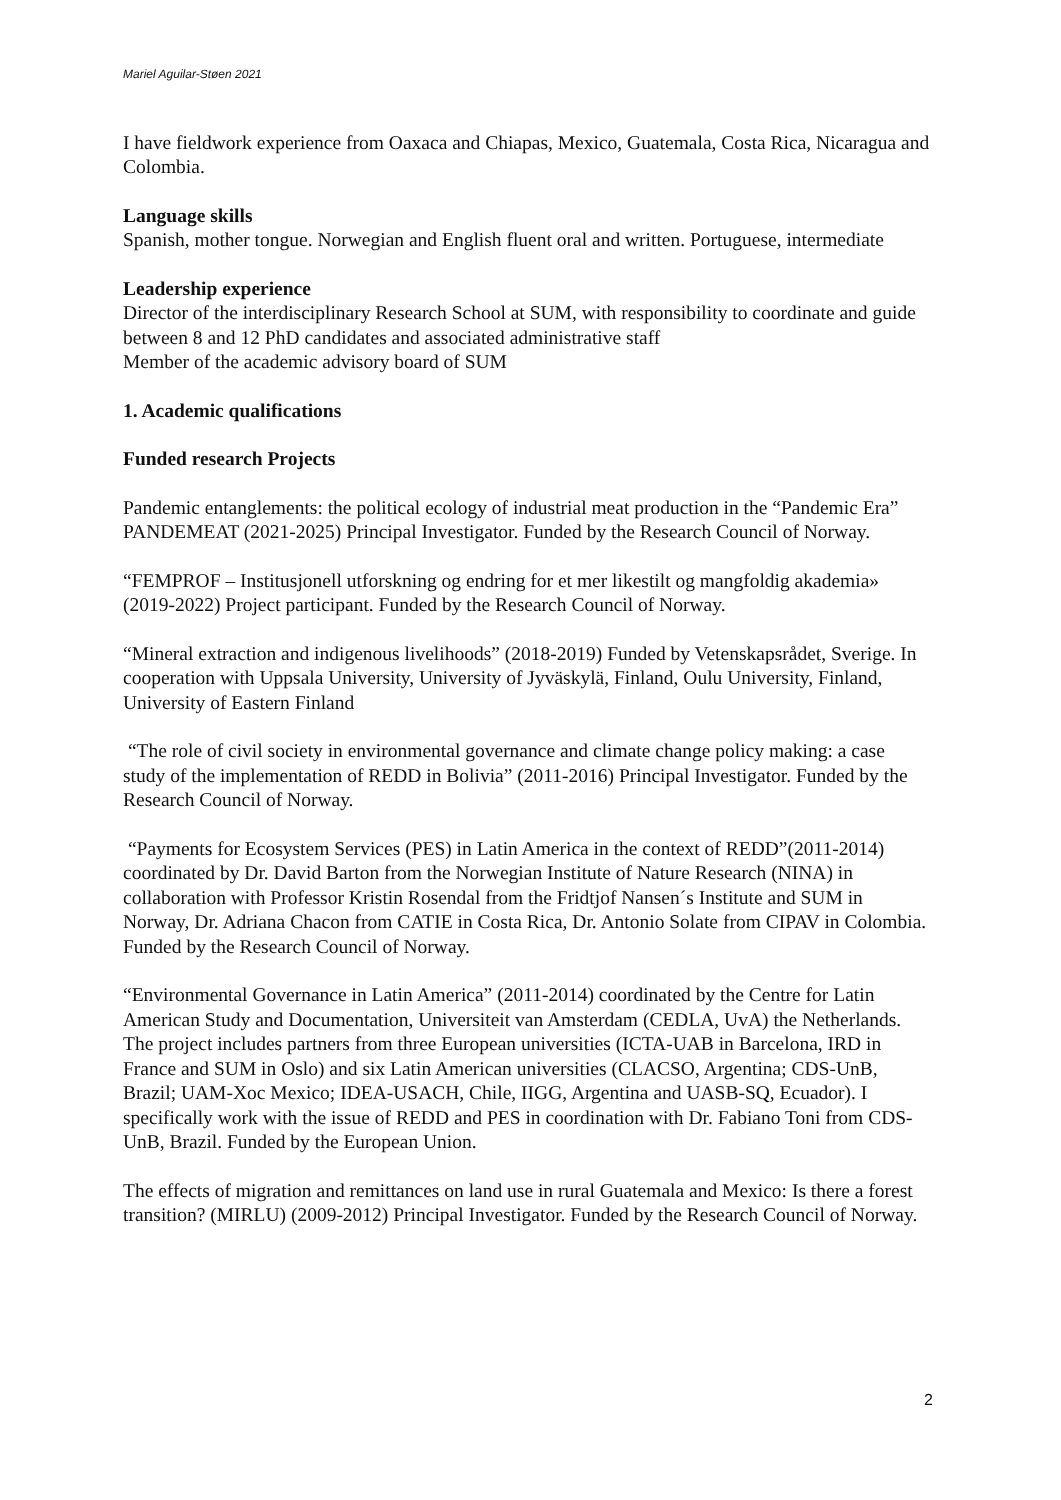Mariel Aguilar-Støen 2021
I have fieldwork experience from Oaxaca and Chiapas, Mexico, Guatemala, Costa Rica, Nicaragua and Colombia.
Language skills
Spanish, mother tongue. Norwegian and English fluent oral and written. Portuguese, intermediate
Leadership experience
Director of the interdisciplinary Research School at SUM, with responsibility to coordinate and guide between 8 and 12 PhD candidates and associated administrative staff
Member of the academic advisory board of SUM
1. Academic qualifications
Funded research Projects
Pandemic entanglements: the political ecology of industrial meat production in the “Pandemic Era” PANDEMEAT (2021-2025) Principal Investigator. Funded by the Research Council of Norway.
“FEMPROF – Institusjonell utforskning og endring for et mer likestilt og mangfoldig akademia» (2019-2022) Project participant. Funded by the Research Council of Norway.
“Mineral extraction and indigenous livelihoods” (2018-2019) Funded by Vetenskapsrådet, Sverige. In cooperation with Uppsala University, University of Jyväskylä, Finland, Oulu University, Finland, University of Eastern Finland
“The role of civil society in environmental governance and climate change policy making: a case study of the implementation of REDD in Bolivia” (2011-2016) Principal Investigator. Funded by the Research Council of Norway.
“Payments for Ecosystem Services (PES) in Latin America in the context of REDD”(2011-2014) coordinated by Dr. David Barton from the Norwegian Institute of Nature Research (NINA) in collaboration with Professor Kristin Rosendal from the Fridtjof Nansen´s Institute and SUM in Norway, Dr. Adriana Chacon from CATIE in Costa Rica, Dr. Antonio Solate from CIPAV in Colombia. Funded by the Research Council of Norway.
“Environmental Governance in Latin America” (2011-2014) coordinated by the Centre for Latin American Study and Documentation, Universiteit van Amsterdam (CEDLA, UvA) the Netherlands. The project includes partners from three European universities (ICTA-UAB in Barcelona, IRD in France and SUM in Oslo) and six Latin American universities (CLACSO, Argentina; CDS-UnB, Brazil; UAM-Xoc Mexico; IDEA-USACH, Chile, IIGG, Argentina and UASB-SQ, Ecuador). I specifically work with the issue of REDD and PES in coordination with Dr. Fabiano Toni from CDS-UnB, Brazil. Funded by the European Union.
The effects of migration and remittances on land use in rural Guatemala and Mexico: Is there a forest transition? (MIRLU) (2009-2012) Principal Investigator. Funded by the Research Council of Norway.
2